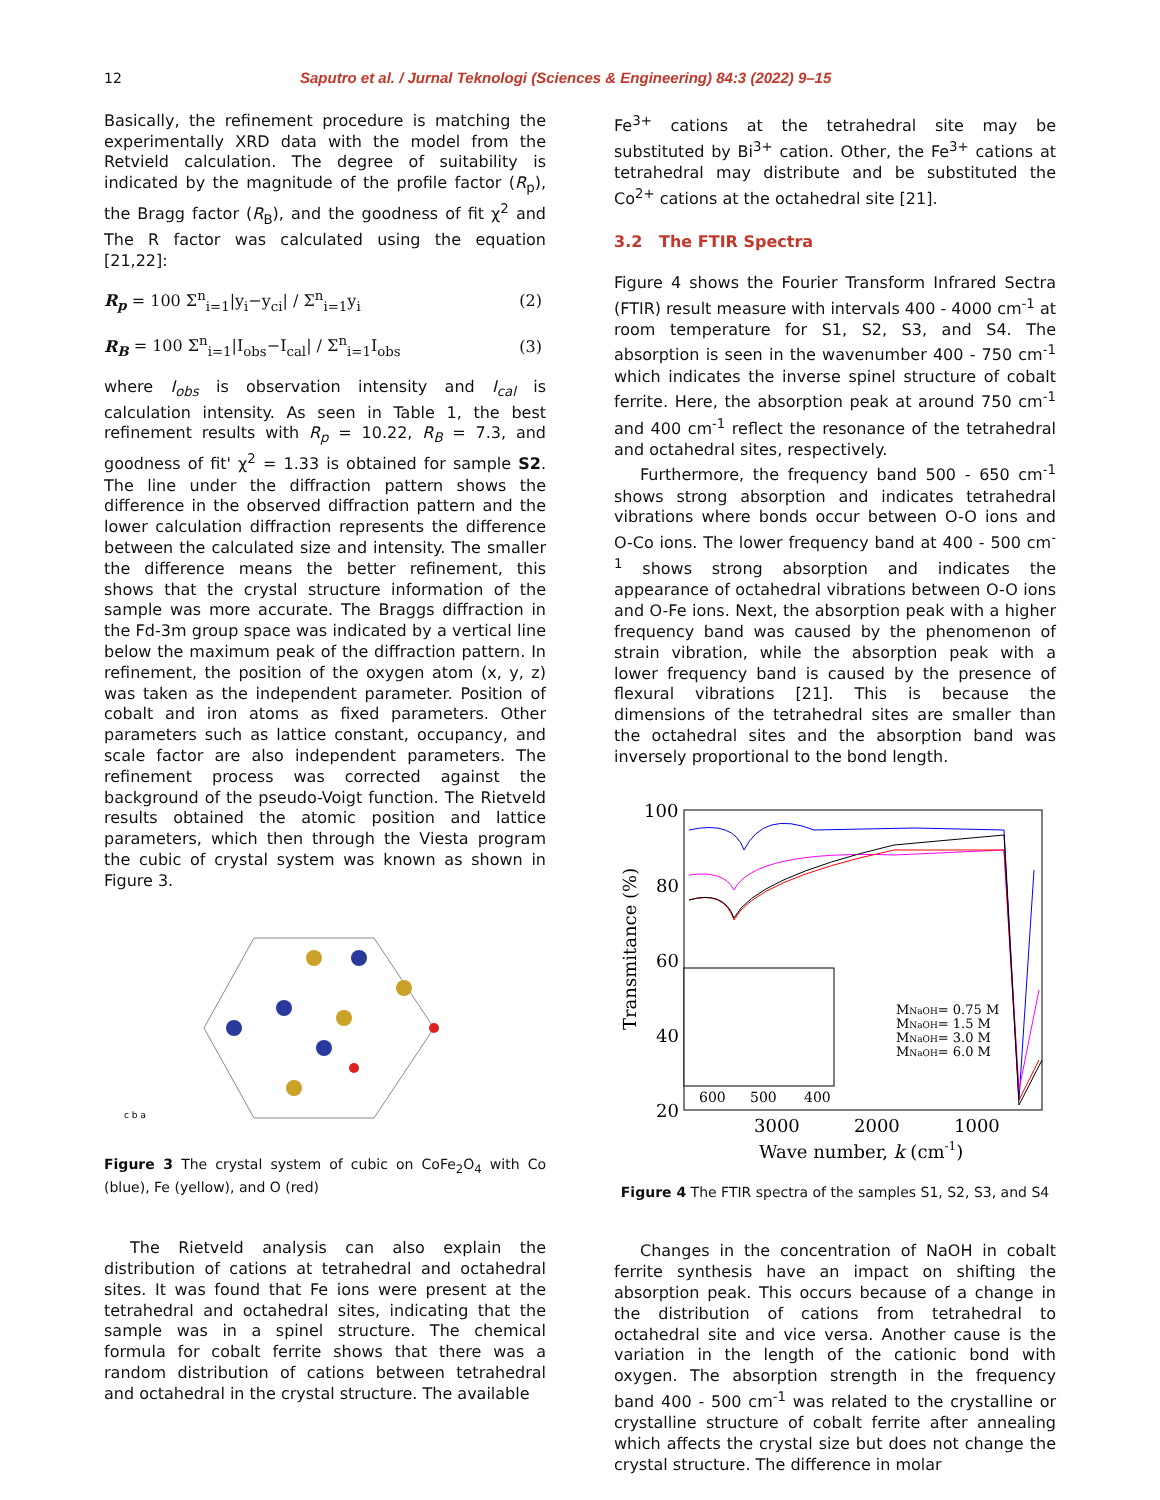12 Saputro et al. / Jurnal Teknologi (Sciences & Engineering) 84:3 (2022) 9–15
Basically, the refinement procedure is matching the experimentally XRD data with the model from the Retvield calculation. The degree of suitability is indicated by the magnitude of the profile factor (R<sub>p</sub>), the Bragg factor (R<sub>B</sub>), and the goodness of fit χ<sup>2</sup> and The R factor was calculated using the equation [21,22]:
R<sub>p</sub> = 100 Σ<sup>n</sup><sub>i=1</sub>|y<sub>i</sub>−y<sub>ci</sub>| / Σ<sup>n</sup><sub>i=1</sub>y<sub>i</sub> (2)
R<sub>B</sub> = 100 Σ<sup>n</sup><sub>i=1</sub>|I<sub>obs</sub>−I<sub>cal</sub>| / Σ<sup>n</sup><sub>i=1</sub>I<sub>obs</sub> (3)
where I<sub>obs</sub> is observation intensity and I<sub>cal</sub> is calculation intensity. As seen in Table 1, the best refinement results with R<sub>p</sub> = 10.22, R<sub>B</sub> = 7.3, and goodness of fit' χ<sup>2</sup> = 1.33 is obtained for sample S2. The line under the diffraction pattern shows the difference in the observed diffraction pattern and the lower calculation diffraction represents the difference between the calculated size and intensity. The smaller the difference means the better refinement, this shows that the crystal structure information of the sample was more accurate. The Braggs diffraction in the Fd-3m group space was indicated by a vertical line below the maximum peak of the diffraction pattern. In refinement, the position of the oxygen atom (x, y, z) was taken as the independent parameter. Position of cobalt and iron atoms as fixed parameters. Other parameters such as lattice constant, occupancy, and scale factor are also independent parameters. The refinement process was corrected against the background of the pseudo-Voigt function. The Rietveld results obtained the atomic position and lattice parameters, which then through the Viesta program the cubic of crystal system was known as shown in Figure 3.
c b a
Figure 3 The crystal system of cubic on CoFe<sub>2</sub>O<sub>4</sub> with Co (blue), Fe (yellow), and O (red)
The Rietveld analysis can also explain the distribution of cations at tetrahedral and octahedral sites. It was found that Fe ions were present at the tetrahedral and octahedral sites, indicating that the sample was in a spinel structure. The chemical formula for cobalt ferrite shows that there was a random distribution of cations between tetrahedral and octahedral in the crystal structure. The available
Fe<sup>3+</sup> cations at the tetrahedral site may be substituted by Bi<sup>3+</sup> cation. Other, the Fe<sup>3+</sup> cations at tetrahedral may distribute and be substituted the Co<sup>2+</sup> cations at the octahedral site [21].
3.2 The FTIR Spectra
Figure 4 shows the Fourier Transform Infrared Sectra (FTIR) result measure with intervals 400 - 4000 cm<sup>-1</sup> at room temperature for S1, S2, S3, and S4. The absorption is seen in the wavenumber 400 - 750 cm<sup>-1</sup> which indicates the inverse spinel structure of cobalt ferrite. Here, the absorption peak at around 750 cm<sup>-1</sup> and 400 cm<sup>-1</sup> reflect the resonance of the tetrahedral and octahedral sites, respectively.
Furthermore, the frequency band 500 - 650 cm<sup>-1</sup> shows strong absorption and indicates tetrahedral vibrations where bonds occur between O-O ions and O-Co ions. The lower frequency band at 400 - 500 cm<sup>-1</sup> shows strong absorption and indicates the appearance of octahedral vibrations between O-O ions and O-Fe ions. Next, the absorption peak with a higher frequency band was caused by the phenomenon of strain vibration, while the absorption peak with a lower frequency band is caused by the presence of flexural vibrations [21]. This is because the dimensions of the tetrahedral sites are smaller than the octahedral sites and the absorption band was inversely proportional to the bond length.
100
80
60
40
20
Transmitance (%)
600
500
400
MNaOH= 0.75 M
MNaOH= 1.5 M
MNaOH= 3.0 M
MNaOH= 6.0 M
3000
2000
1000
Wave number, k (cm-1)
Figure 4 The FTIR spectra of the samples S1, S2, S3, and S4
Changes in the concentration of NaOH in cobalt ferrite synthesis have an impact on shifting the absorption peak. This occurs because of a change in the distribution of cations from tetrahedral to octahedral site and vice versa. Another cause is the variation in the length of the cationic bond with oxygen. The absorption strength in the frequency band 400 - 500 cm<sup>-1</sup> was related to the crystalline or crystalline structure of cobalt ferrite after annealing which affects the crystal size but does not change the crystal structure. The difference in molar